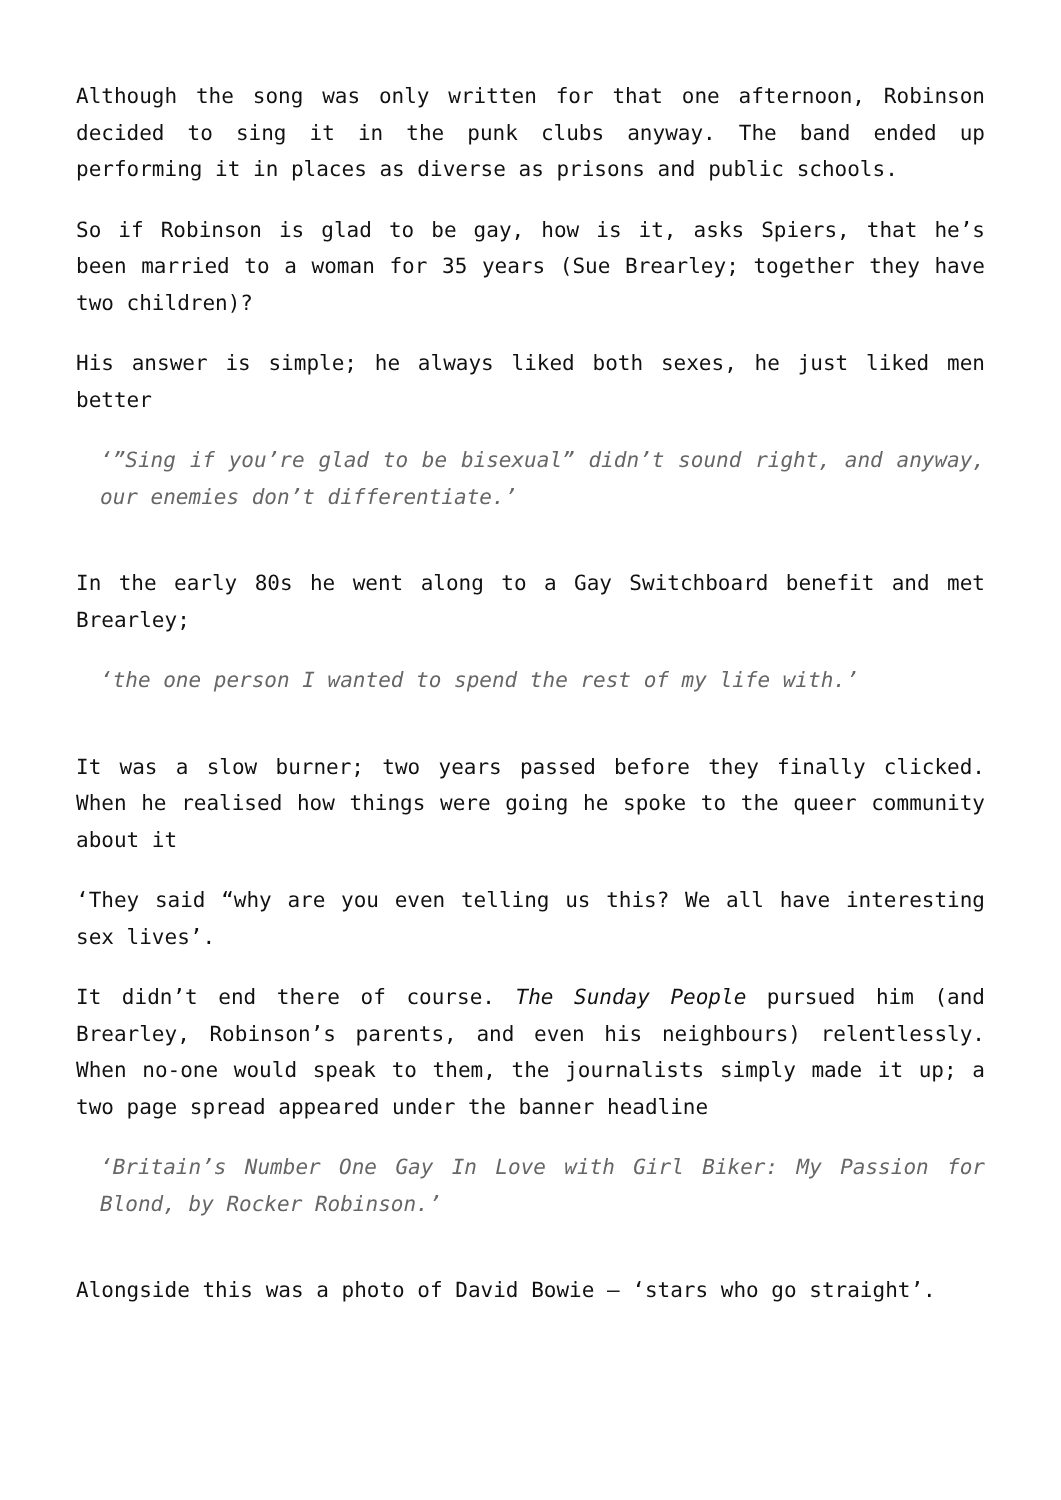Although the song was only written for that one afternoon, Robinson decided to sing it in the punk clubs anyway. The band ended up performing it in places as diverse as prisons and public schools.
So if Robinson is glad to be gay, how is it, asks Spiers, that he’s been married to a woman for 35 years (Sue Brearley; together they have two children)?
His answer is simple; he always liked both sexes, he just liked men better
‘”Sing if you’re glad to be bisexual” didn’t sound right, and anyway, our enemies don’t differentiate.’
In the early 80s he went along to a Gay Switchboard benefit and met Brearley;
‘the one person I wanted to spend the rest of my life with.’
It was a slow burner; two years passed before they finally clicked. When he realised how things were going he spoke to the queer community about it
‘They said “why are you even telling us this? We all have interesting sex lives’.
It didn’t end there of course. The Sunday People pursued him (and Brearley, Robinson’s parents, and even his neighbours) relentlessly. When no-one would speak to them, the journalists simply made it up; a two page spread appeared under the banner headline
‘Britain’s Number One Gay In Love with Girl Biker: My Passion for Blond, by Rocker Robinson.’
Alongside this was a photo of David Bowie – ‘stars who go straight’.